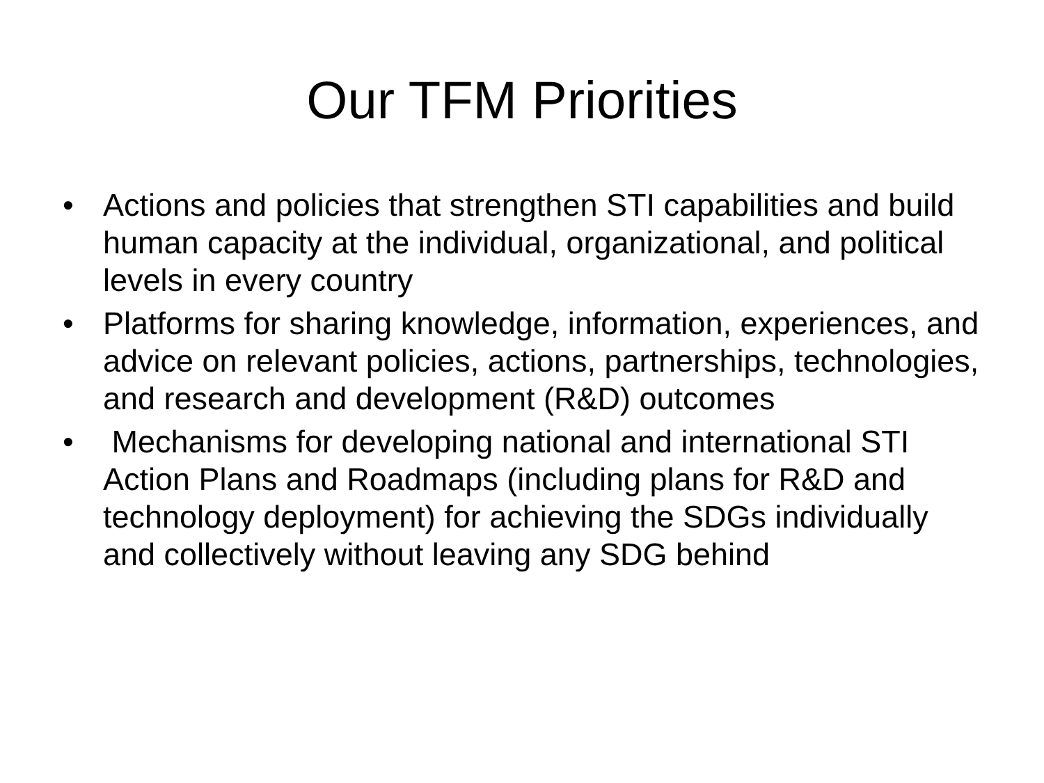Our TFM Priorities
• Actions and policies that strengthen STI capabilities and build human capacity at the individual, organizational, and political levels in every country
• Platforms for sharing knowledge, information, experiences, and advice on relevant policies, actions, partnerships, technologies, and research and development (R&D) outcomes
• Mechanisms for developing national and international STI Action Plans and Roadmaps (including plans for R&D and technology deployment) for achieving the SDGs individually and collectively without leaving any SDG behind